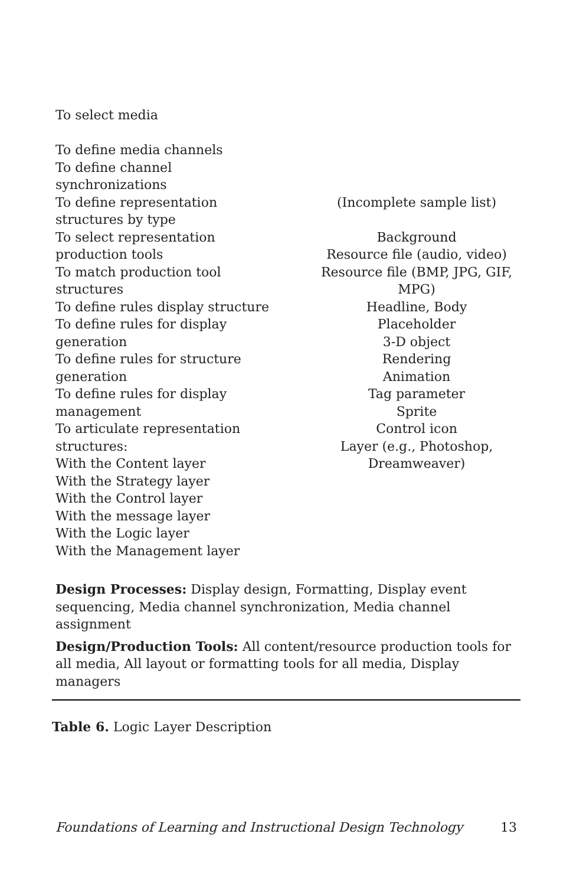| To select media To define media channels To define channel synchronizations To define representation structures by type To select representation production tools To match production tool structures To define rules display structure To define rules for display generation To define rules for structure generation To define rules for display management To articulate representation structures: With the Content layer With the Strategy layer With the Control layer With the message layer With the Logic layer With the Management layer | (Incomplete sample list) Background Resource file (audio, video) Resource file (BMP, JPG, GIF, MPG) Headline, Body Placeholder 3-D object Rendering Animation Tag parameter Sprite Control icon Layer (e.g., Photoshop, Dreamweaver) |
| Design Processes: Display design, Formatting, Display event sequencing, Media channel synchronization, Media channel assignment Design/Production Tools: All content/resource production tools for all media, All layout or formatting tools for all media, Display managers | |
Table 6. Logic Layer Description
Foundations of Learning and Instructional Design Technology 13